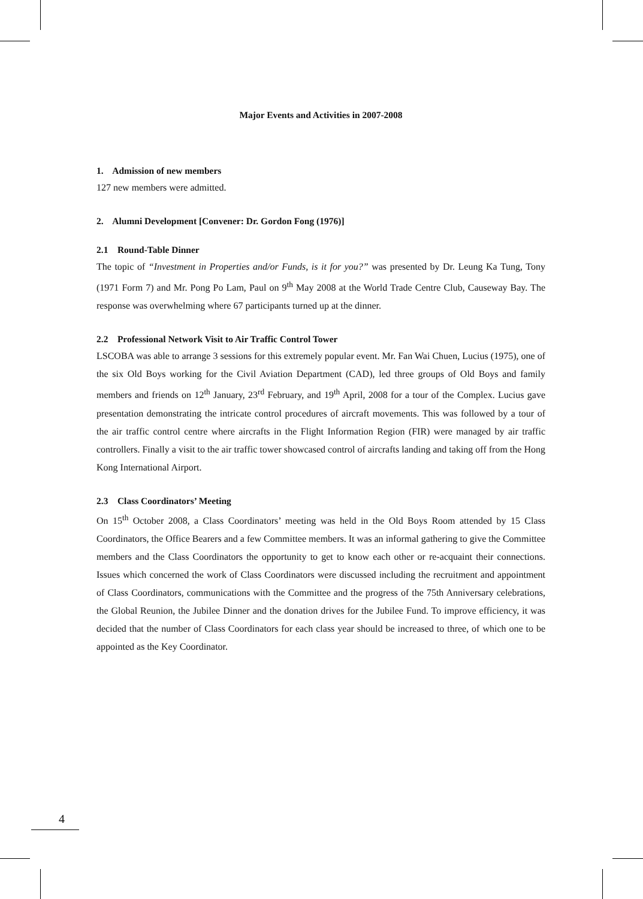Major Events and Activities in 2007-2008
1. Admission of new members
127 new members were admitted.
2. Alumni Development [Convener: Dr. Gordon Fong (1976)]
2.1 Round-Table Dinner
The topic of “Investment in Properties and/or Funds, is it for you?” was presented by Dr. Leung Ka Tung, Tony (1971 Form 7) and Mr. Pong Po Lam, Paul on 9<sup>th</sup> May 2008 at the World Trade Centre Club, Causeway Bay. The response was overwhelming where 67 participants turned up at the dinner.
2.2 Professional Network Visit to Air Traffic Control Tower
LSCOBA was able to arrange 3 sessions for this extremely popular event. Mr. Fan Wai Chuen, Lucius (1975), one of the six Old Boys working for the Civil Aviation Department (CAD), led three groups of Old Boys and family members and friends on 12<sup>th</sup> January, 23<sup>rd</sup> February, and 19<sup>th</sup> April, 2008 for a tour of the Complex. Lucius gave presentation demonstrating the intricate control procedures of aircraft movements. This was followed by a tour of the air traffic control centre where aircrafts in the Flight Information Region (FIR) were managed by air traffic controllers. Finally a visit to the air traffic tower showcased control of aircrafts landing and taking off from the Hong Kong International Airport.
2.3 Class Coordinators’ Meeting
On 15<sup>th</sup> October 2008, a Class Coordinators’ meeting was held in the Old Boys Room attended by 15 Class Coordinators, the Office Bearers and a few Committee members. It was an informal gathering to give the Committee members and the Class Coordinators the opportunity to get to know each other or re-acquaint their connections. Issues which concerned the work of Class Coordinators were discussed including the recruitment and appointment of Class Coordinators, communications with the Committee and the progress of the 75th Anniversary celebrations, the Global Reunion, the Jubilee Dinner and the donation drives for the Jubilee Fund. To improve efficiency, it was decided that the number of Class Coordinators for each class year should be increased to three, of which one to be appointed as the Key Coordinator.
4